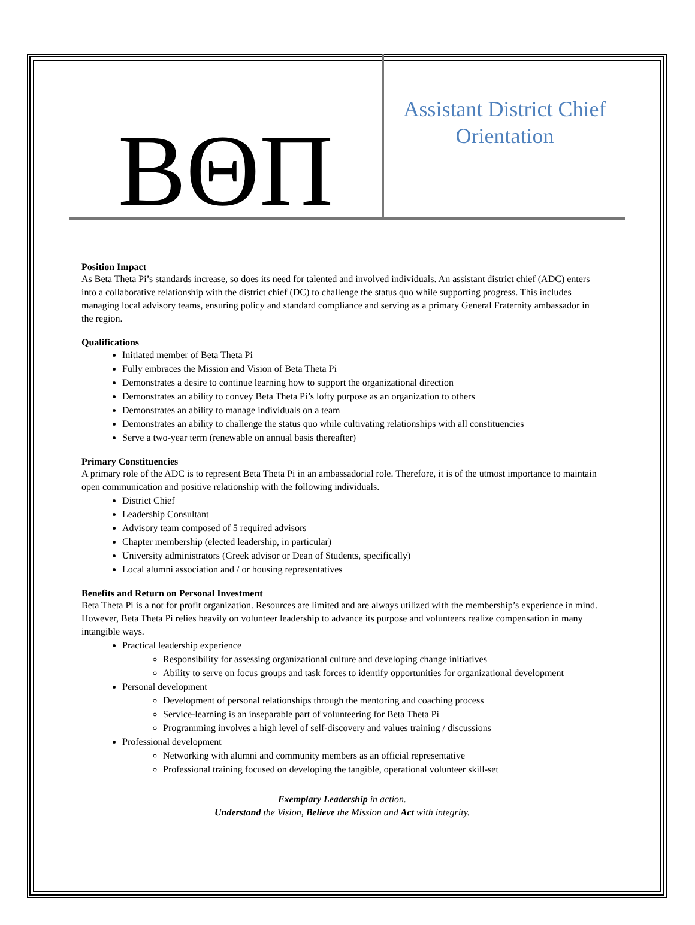ΒΘΠ
Assistant District Chief
Orientation
Position Impact
As Beta Theta Pi’s standards increase, so does its need for talented and involved individuals. An assistant district chief (ADC) enters into a collaborative relationship with the district chief (DC) to challenge the status quo while supporting progress. This includes managing local advisory teams, ensuring policy and standard compliance and serving as a primary General Fraternity ambassador in the region.
Qualifications
Initiated member of Beta Theta Pi
Fully embraces the Mission and Vision of Beta Theta Pi
Demonstrates a desire to continue learning how to support the organizational direction
Demonstrates an ability to convey Beta Theta Pi’s lofty purpose as an organization to others
Demonstrates an ability to manage individuals on a team
Demonstrates an ability to challenge the status quo while cultivating relationships with all constituencies
Serve a two-year term (renewable on annual basis thereafter)
Primary Constituencies
A primary role of the ADC is to represent Beta Theta Pi in an ambassadorial role. Therefore, it is of the utmost importance to maintain open communication and positive relationship with the following individuals.
District Chief
Leadership Consultant
Advisory team composed of 5 required advisors
Chapter membership (elected leadership, in particular)
University administrators (Greek advisor or Dean of Students, specifically)
Local alumni association and / or housing representatives
Benefits and Return on Personal Investment
Beta Theta Pi is a not for profit organization. Resources are limited and are always utilized with the membership’s experience in mind. However, Beta Theta Pi relies heavily on volunteer leadership to advance its purpose and volunteers realize compensation in many intangible ways.
Practical leadership experience
Responsibility for assessing organizational culture and developing change initiatives
Ability to serve on focus groups and task forces to identify opportunities for organizational development
Personal development
Development of personal relationships through the mentoring and coaching process
Service-learning is an inseparable part of volunteering for Beta Theta Pi
Programming involves a high level of self-discovery and values training / discussions
Professional development
Networking with alumni and community members as an official representative
Professional training focused on developing the tangible, operational volunteer skill-set
Exemplary Leadership in action.
Understand the Vision, Believe the Mission and Act with integrity.